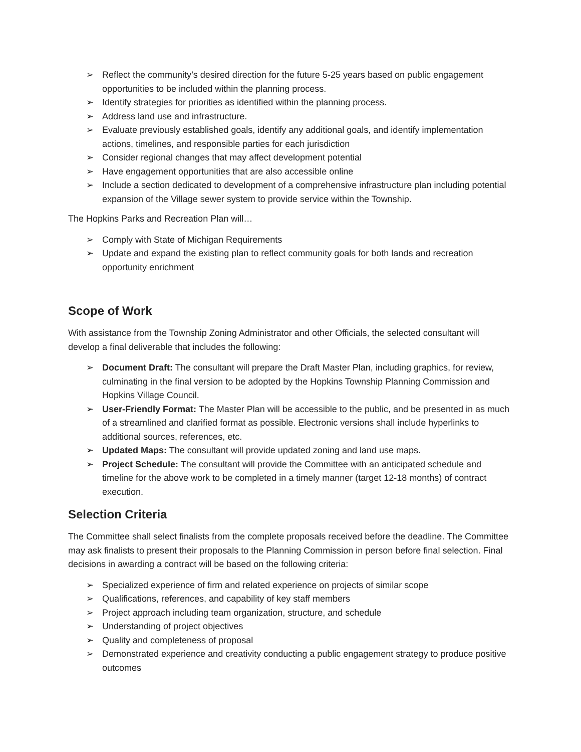➢ Reflect the community’s desired direction for the future 5-25 years based on public engagement opportunities to be included within the planning process.
➢ Identify strategies for priorities as identified within the planning process.
➢ Address land use and infrastructure.
➢ Evaluate previously established goals, identify any additional goals, and identify implementation actions, timelines, and responsible parties for each jurisdiction
➢ Consider regional changes that may affect development potential
➢ Have engagement opportunities that are also accessible online
➢ Include a section dedicated to development of a comprehensive infrastructure plan including potential expansion of the Village sewer system to provide service within the Township.
The Hopkins Parks and Recreation Plan will…
➢ Comply with State of Michigan Requirements
➢ Update and expand the existing plan to reflect community goals for both lands and recreation opportunity enrichment
Scope of Work
With assistance from the Township Zoning Administrator and other Officials, the selected consultant will develop a final deliverable that includes the following:
➢ Document Draft: The consultant will prepare the Draft Master Plan, including graphics, for review, culminating in the final version to be adopted by the Hopkins Township Planning Commission and Hopkins Village Council.
➢ User-Friendly Format: The Master Plan will be accessible to the public, and be presented in as much of a streamlined and clarified format as possible. Electronic versions shall include hyperlinks to additional sources, references, etc.
➢ Updated Maps: The consultant will provide updated zoning and land use maps.
➢ Project Schedule: The consultant will provide the Committee with an anticipated schedule and timeline for the above work to be completed in a timely manner (target 12-18 months) of contract execution.
Selection Criteria
The Committee shall select finalists from the complete proposals received before the deadline. The Committee may ask finalists to present their proposals to the Planning Commission in person before final selection. Final decisions in awarding a contract will be based on the following criteria:
➢ Specialized experience of firm and related experience on projects of similar scope
➢ Qualifications, references, and capability of key staff members
➢ Project approach including team organization, structure, and schedule
➢ Understanding of project objectives
➢ Quality and completeness of proposal
➢ Demonstrated experience and creativity conducting a public engagement strategy to produce positive outcomes